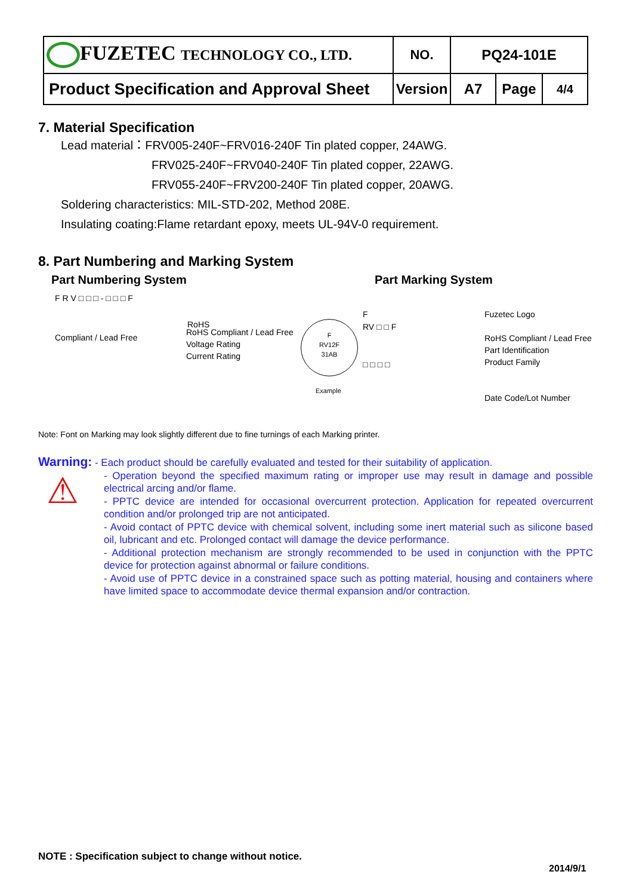| FUZETEC TECHNOLOGY CO., LTD. | NO. | PQ24-101E | | |
| Product Specification and Approval Sheet | Version | A7 | Page | 4/4 |
7. Material Specification
Lead material：FRV005-240F~FRV016-240F Tin plated copper, 24AWG.
FRV025-240F~FRV040-240F Tin plated copper, 22AWG.
FRV055-240F~FRV200-240F Tin plated copper, 20AWG.
Soldering characteristics: MIL-STD-202, Method 208E.
Insulating coating:Flame retardant epoxy, meets UL-94V-0 requirement.
8. Part Numbering and Marking System
Part Numbering System Part Marking System
F R V □ □ □ - □ □ □ F
RoHS Compliant / Lead Free
RoHS Compliant / Lead Free
Voltage Rating
Current Rating
F
RV12F
31AB
Example
F
RV □ □ F
□ □ □ □
Fuzetec Logo
RoHS Compliant / Lead Free
Part Identification
Product Family
Date Code/Lot Number
Note: Font on Marking may look slightly different due to fine turnings of each Marking printer.
Warning: - Each product should be carefully evaluated and tested for their suitability of application.
⚠
- Operation beyond the specified maximum rating or improper use may result in damage and possible electrical arcing and/or flame.
- PPTC device are intended for occasional overcurrent protection. Application for repeated overcurrent condition and/or prolonged trip are not anticipated.
- Avoid contact of PPTC device with chemical solvent, including some inert material such as silicone based oil, lubricant and etc. Prolonged contact will damage the device performance.
- Additional protection mechanism are strongly recommended to be used in conjunction with the PPTC device for protection against abnormal or failure conditions.
- Avoid use of PPTC device in a constrained space such as potting material, housing and containers where have limited space to accommodate device thermal expansion and/or contraction.
NOTE : Specification subject to change without notice.
2014/9/1